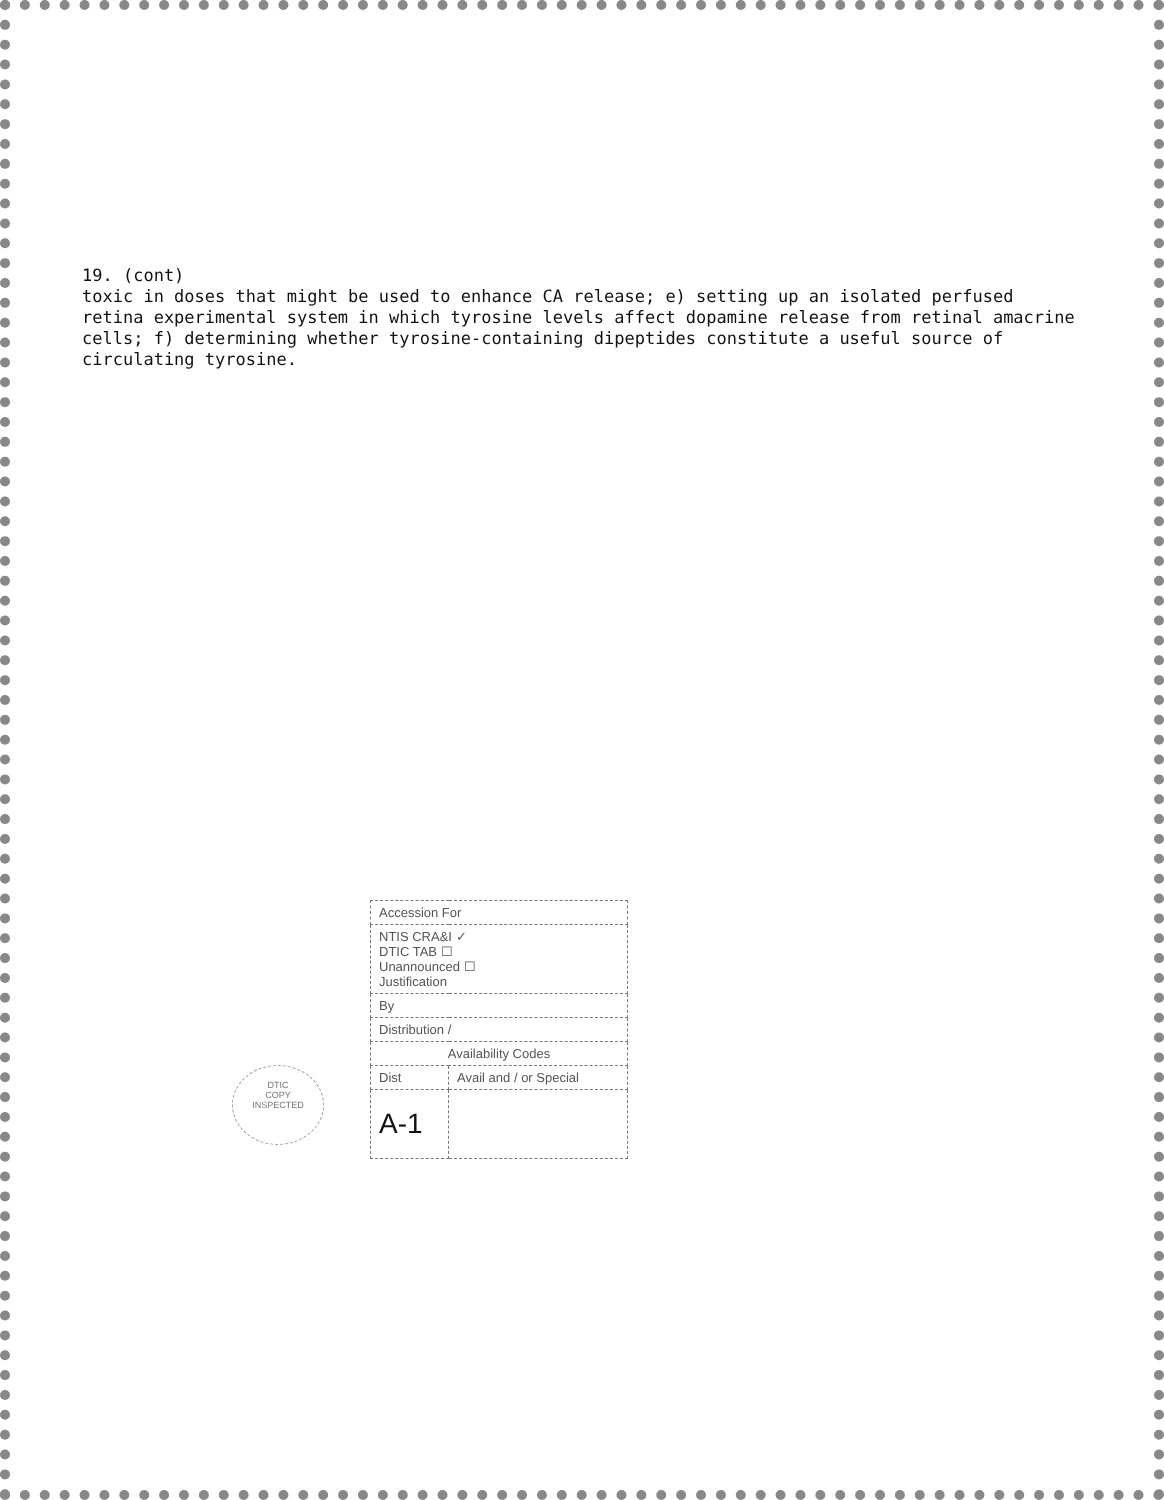19. (cont)
toxic in doses that might be used to enhance CA release; e) setting up an isolated perfused retina experimental system in which tyrosine levels affect dopamine release from retinal amacrine cells; f) determining whether tyrosine-containing dipeptides constitute a useful source of circulating tyrosine.
DTIC
COPY
INSPECTED
| Accession For | |
| NTIS CRA&I ✓ DTIC TAB ☐ Unannounced ☐ Justification | |
| By | |
| Distribution / | |
| Availability Codes | |
| Dist | Avail and / or Special |
| A-1 | |